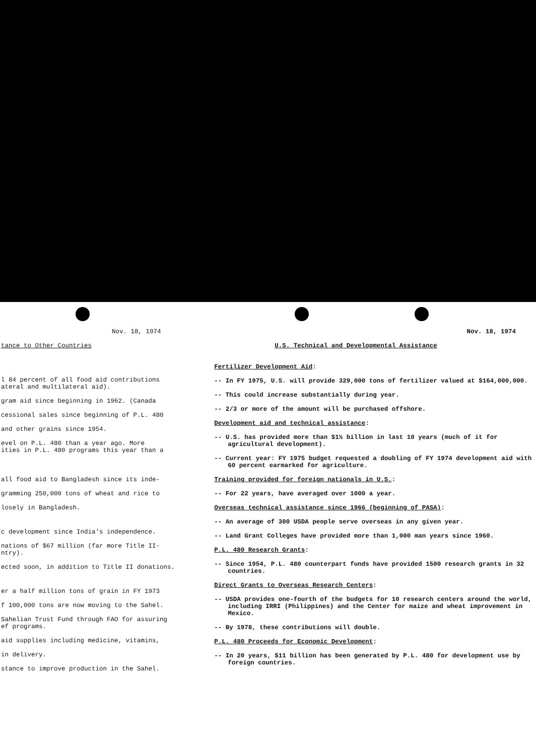Nov. 18, 1974
tance to Other Countries
l 84 percent of all food aid contributions
ateral and multilateral aid).
gram aid since beginning in 1962. (Canada
cessional sales since beginning of P.L. 480
and other grains since 1954.
evel on P.L. 480 than a year ago. More
ities in P.L. 480 programs this year than a
all food aid to Bangladesh since its inde-
gramming 250,000 tons of wheat and rice to
losely in Bangladesh.
c development since India's independence.
nations of $67 million (far more Title II-
ntry).
ected soon, in addition to Title II donations.
er a half million tons of grain in FY 1973
f 100,000 tons are now moving to the Sahel.
Sahelian Trust Fund through FAO for assuring
ef programs.
aid supplies including medicine, vitamins,
in delivery.
stance to improve production in the Sahel.
Nov. 18, 1974
U.S. Technical and Developmental Assistance
Fertilizer Development Aid:
-- In FY 1975, U.S. will provide 329,000 tons of fertilizer valued at $164,000,000.
-- This could increase substantially during year.
-- 2/3 or more of the amount will be purchased offshore.
Development aid and technical assistance:
-- U.S. has provided more than $1½ billion in last 10 years (much of it for agricultural development).
-- Current year: FY 1975 budget requested a doubling of FY 1974 development aid with 60 percent earmarked for agriculture.
Training provided for foreign nationals in U.S.:
-- For 22 years, have averaged over 1000 a year.
Overseas technical assistance since 1966 (beginning of PASA):
-- An average of 300 USDA people serve overseas in any given year.
-- Land Grant Colleges have provided more than 1,000 man years since 1960.
P.L. 480 Research Grants:
-- Since 1954, P.L. 480 counterpart funds have provided 1500 research grants in 32 countries.
Direct Grants to Overseas Research Centers:
-- USDA provides one-fourth of the budgets for 10 research centers around the world, including IRRI (Philippines) and the Center for maize and wheat improvement in Mexico.
-- By 1978, these contributions will double.
P.L. 480 Proceeds for Economic Development:
-- In 20 years, $11 billion has been generated by P.L. 480 for development use by foreign countries.